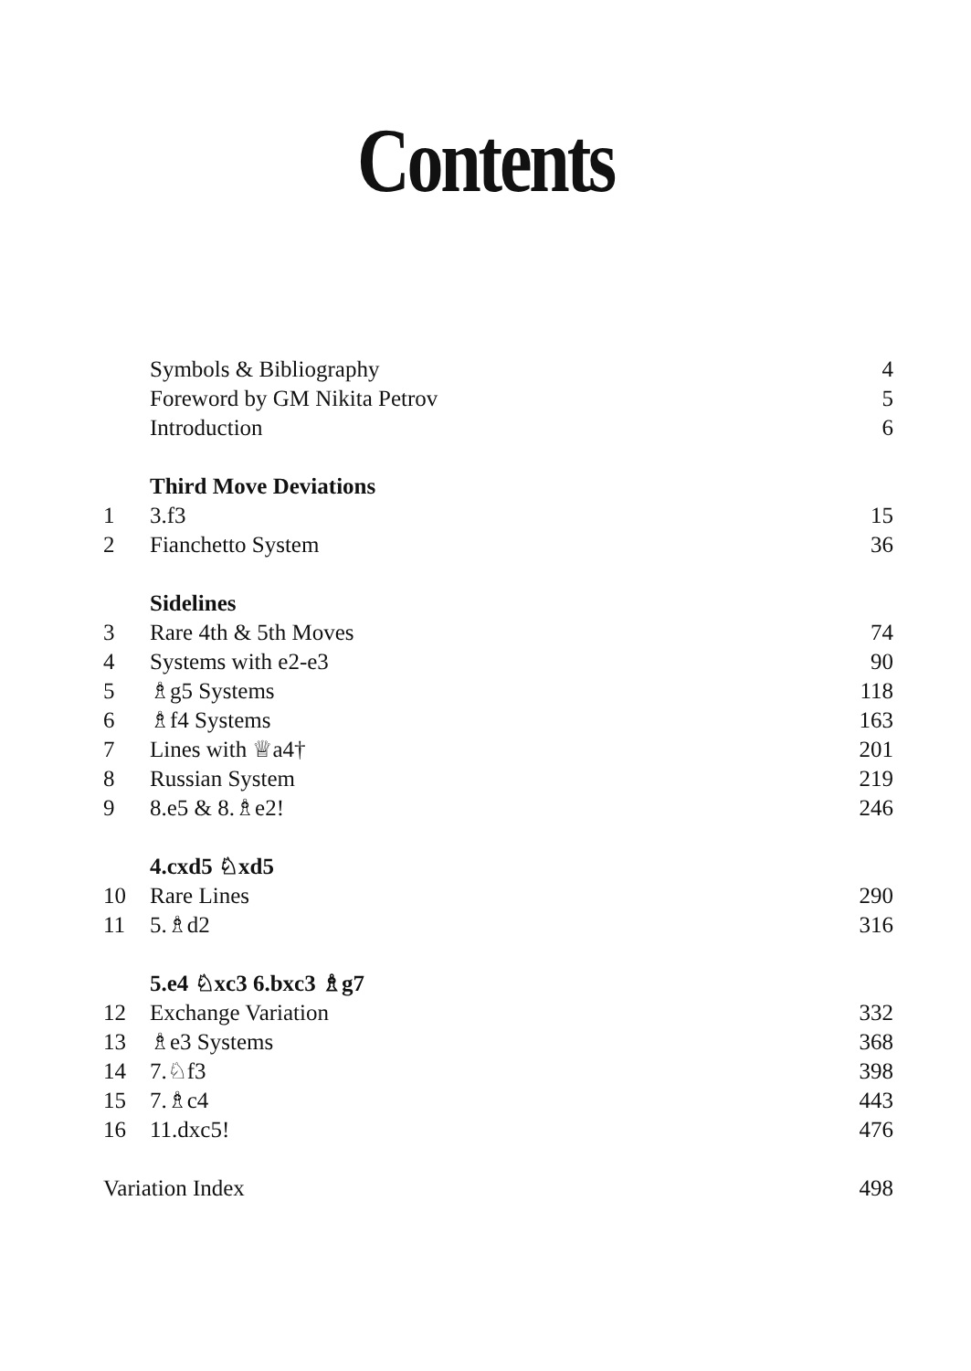Contents
| | Symbols & Bibliography | 4 |
| | Foreword by GM Nikita Petrov | 5 |
| | Introduction | 6 |
| | Third Move Deviations | |
| 1 | 3.f3 | 15 |
| 2 | Fianchetto System | 36 |
| | Sidelines | |
| 3 | Rare 4th & 5th Moves | 74 |
| 4 | Systems with e2-e3 | 90 |
| 5 | ♗g5 Systems | 118 |
| 6 | ♗f4 Systems | 163 |
| 7 | Lines with ♕a4† | 201 |
| 8 | Russian System | 219 |
| 9 | 8.e5 & 8.♗e2! | 246 |
| | 4.cxd5 ♘xd5 | |
| 10 | Rare Lines | 290 |
| 11 | 5.♗d2 | 316 |
| | 5.e4 ♘xc3 6.bxc3 ♗g7 | |
| 12 | Exchange Variation | 332 |
| 13 | ♗e3 Systems | 368 |
| 14 | 7.♘f3 | 398 |
| 15 | 7.♗c4 | 443 |
| 16 | 11.dxc5! | 476 |
| Variation Index | | 498 |